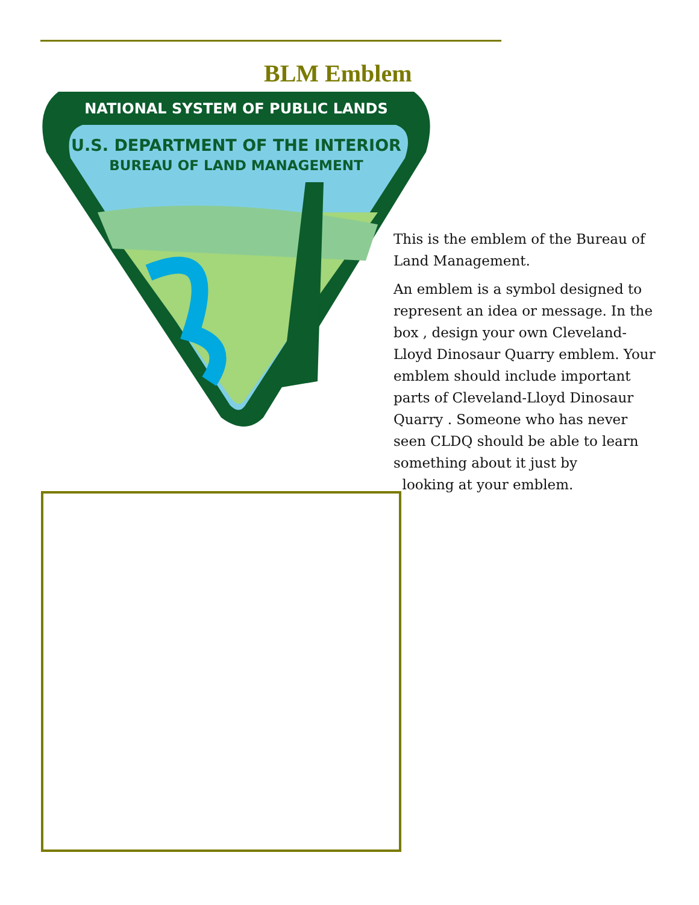BLM Emblem
NATIONAL SYSTEM OF PUBLIC LANDS
U.S. DEPARTMENT OF THE INTERIOR
BUREAU OF LAND MANAGEMENT
This is the emblem of the Bureau of Land Management.
An emblem is a symbol designed to represent an idea or message. In the box , design your own Cleveland-Lloyd Dinosaur Quarry emblem. Your emblem should include important parts of Cleveland-Lloyd Dinosaur Quarry . Someone who has never seen CLDQ should be able to learn something about it just by
looking at your emblem.